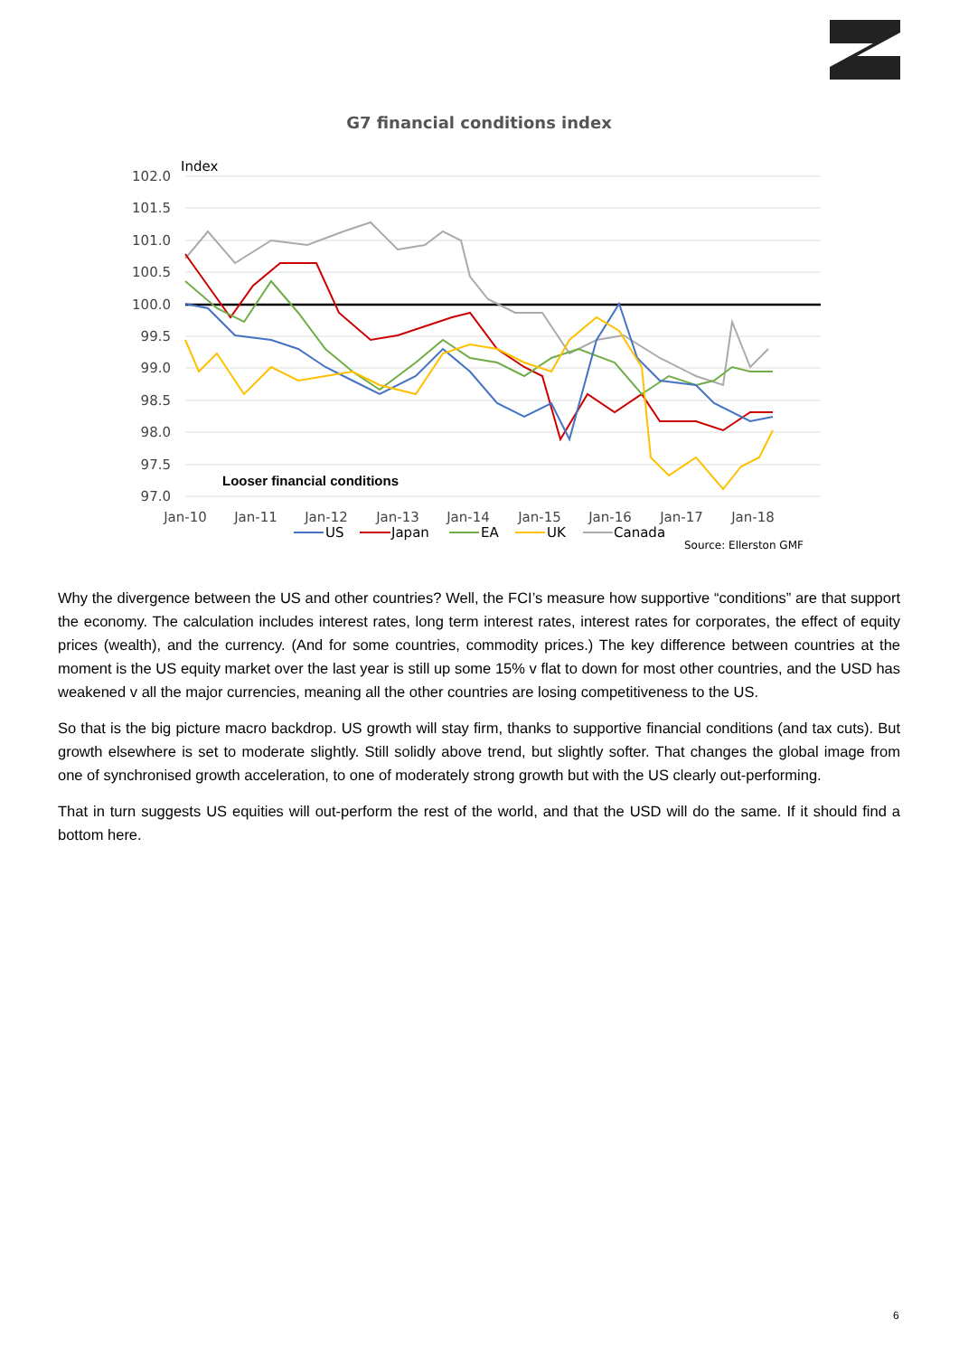G7 financial conditions index
Index
102.0
101.5
101.0
100.5
100.0
99.5
99.0
98.5
98.0
97.5
97.0
Looser financial conditions
Jan-10
Jan-11
Jan-12
Jan-13
Jan-14
Jan-15
Jan-16
Jan-17
Jan-18
US
Japan
EA
UK
Canada
Source: Ellerston GMF
Why the divergence between the US and other countries? Well, the FCI’s measure how supportive “conditions” are that support the economy. The calculation includes interest rates, long term interest rates, interest rates for corporates, the effect of equity prices (wealth), and the currency. (And for some countries, commodity prices.) The key difference between countries at the moment is the US equity market over the last year is still up some 15% v flat to down for most other countries, and the USD has weakened v all the major currencies, meaning all the other countries are losing competitiveness to the US.
So that is the big picture macro backdrop. US growth will stay firm, thanks to supportive financial conditions (and tax cuts). But growth elsewhere is set to moderate slightly. Still solidly above trend, but slightly softer. That changes the global image from one of synchronised growth acceleration, to one of moderately strong growth but with the US clearly out-performing.
That in turn suggests US equities will out-perform the rest of the world, and that the USD will do the same. If it should find a bottom here.
6